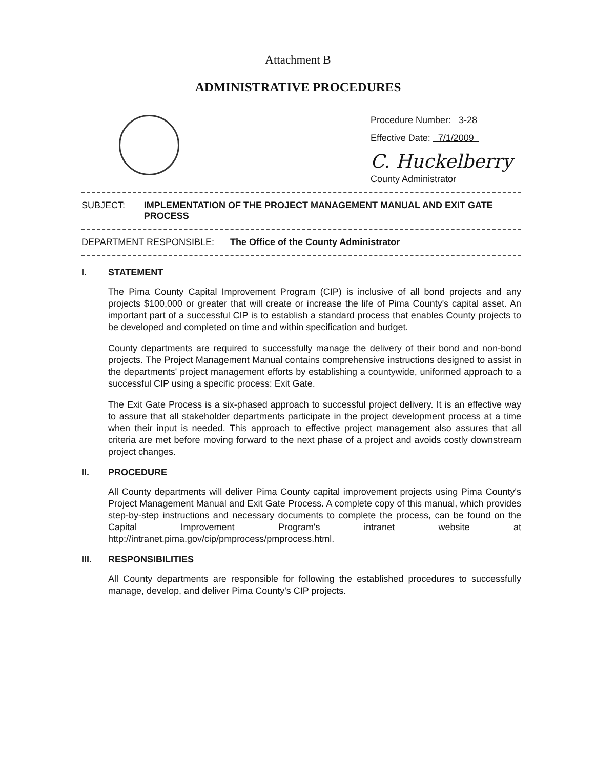Attachment B
ADMINISTRATIVE PROCEDURES
Procedure Number: 3-28
Effective Date: 7/1/2009
C. Huckelberry
County Administrator
SUBJECT: IMPLEMENTATION OF THE PROJECT MANAGEMENT MANUAL AND EXIT GATE PROCESS
DEPARTMENT RESPONSIBLE: The Office of the County Administrator
I. STATEMENT
The Pima County Capital Improvement Program (CIP) is inclusive of all bond projects and any projects $100,000 or greater that will create or increase the life of Pima County's capital asset. An important part of a successful CIP is to establish a standard process that enables County projects to be developed and completed on time and within specification and budget.
County departments are required to successfully manage the delivery of their bond and non-bond projects. The Project Management Manual contains comprehensive instructions designed to assist in the departments' project management efforts by establishing a countywide, uniformed approach to a successful CIP using a specific process: Exit Gate.
The Exit Gate Process is a six-phased approach to successful project delivery. It is an effective way to assure that all stakeholder departments participate in the project development process at a time when their input is needed. This approach to effective project management also assures that all criteria are met before moving forward to the next phase of a project and avoids costly downstream project changes.
II. PROCEDURE
All County departments will deliver Pima County capital improvement projects using Pima County's Project Management Manual and Exit Gate Process. A complete copy of this manual, which provides step-by-step instructions and necessary documents to complete the process, can be found on the Capital Improvement Program's intranet website at http://intranet.pima.gov/cip/pmprocess/pmprocess.html.
III. RESPONSIBILITIES
All County departments are responsible for following the established procedures to successfully manage, develop, and deliver Pima County's CIP projects.